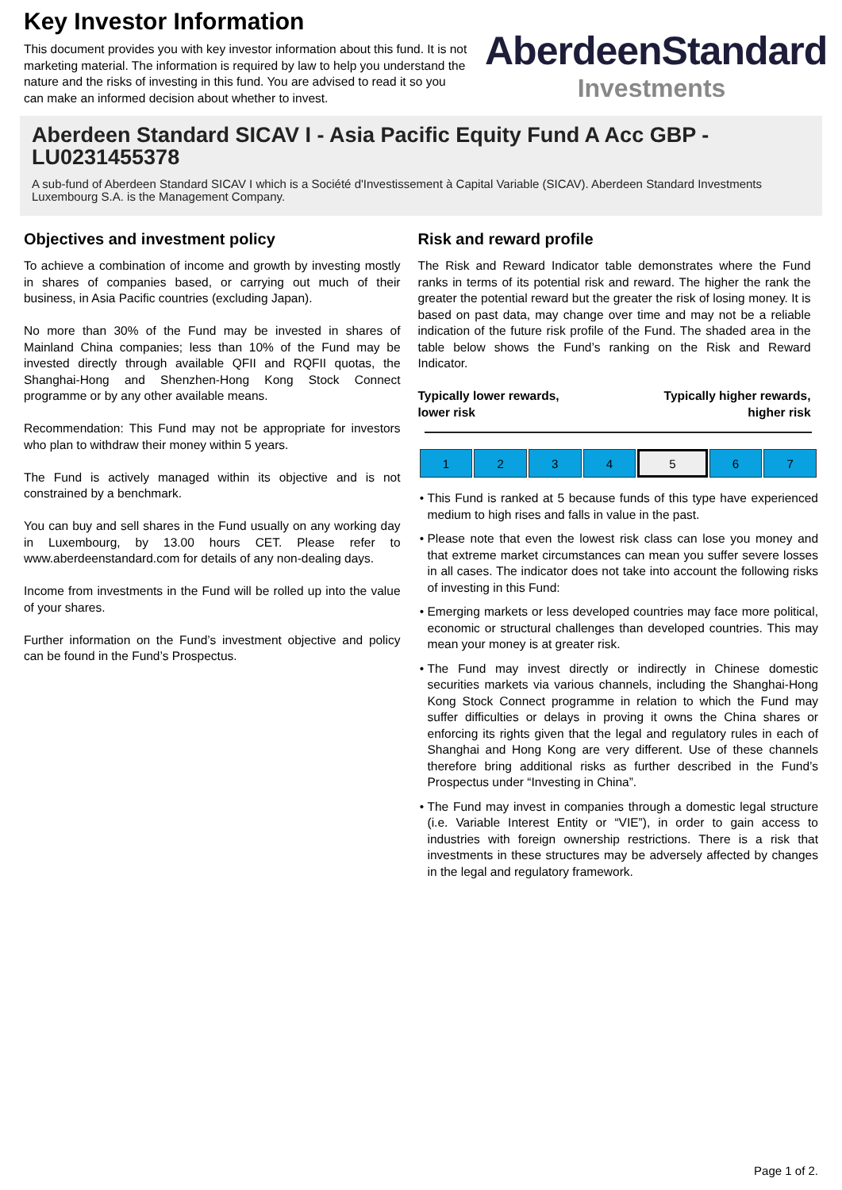Key Investor Information
This document provides you with key investor information about this fund. It is not marketing material. The information is required by law to help you understand the nature and the risks of investing in this fund. You are advised to read it so you can make an informed decision about whether to invest.
AberdeenStandard
Investments
Aberdeen Standard SICAV I - Asia Pacific Equity Fund A Acc GBP - LU0231455378
A sub-fund of Aberdeen Standard SICAV I which is a Société d'Investissement à Capital Variable (SICAV). Aberdeen Standard Investments Luxembourg S.A. is the Management Company.
Objectives and investment policy
To achieve a combination of income and growth by investing mostly in shares of companies based, or carrying out much of their business, in Asia Pacific countries (excluding Japan).
No more than 30% of the Fund may be invested in shares of Mainland China companies; less than 10% of the Fund may be invested directly through available QFII and RQFII quotas, the Shanghai-Hong and Shenzhen-Hong Kong Stock Connect programme or by any other available means.
Recommendation: This Fund may not be appropriate for investors who plan to withdraw their money within 5 years.
The Fund is actively managed within its objective and is not constrained by a benchmark.
You can buy and sell shares in the Fund usually on any working day in Luxembourg, by 13.00 hours CET. Please refer to www.aberdeenstandard.com for details of any non-dealing days.
Income from investments in the Fund will be rolled up into the value of your shares.
Further information on the Fund’s investment objective and policy can be found in the Fund’s Prospectus.
Risk and reward profile
The Risk and Reward Indicator table demonstrates where the Fund ranks in terms of its potential risk and reward. The higher the rank the greater the potential reward but the greater the risk of losing money. It is based on past data, may change over time and may not be a reliable indication of the future risk profile of the Fund. The shaded area in the table below shows the Fund’s ranking on the Risk and Reward Indicator.
Typically lower rewards,
lower risk Typically higher rewards,
higher risk
| 1 | 2 | 3 | 4 | 5 | 6 | 7 |
This Fund is ranked at 5 because funds of this type have experienced medium to high rises and falls in value in the past.
Please note that even the lowest risk class can lose you money and that extreme market circumstances can mean you suffer severe losses in all cases. The indicator does not take into account the following risks of investing in this Fund:
Emerging markets or less developed countries may face more political, economic or structural challenges than developed countries. This may mean your money is at greater risk.
The Fund may invest directly or indirectly in Chinese domestic securities markets via various channels, including the Shanghai-Hong Kong Stock Connect programme in relation to which the Fund may suffer difficulties or delays in proving it owns the China shares or enforcing its rights given that the legal and regulatory rules in each of Shanghai and Hong Kong are very different. Use of these channels therefore bring additional risks as further described in the Fund’s Prospectus under “Investing in China”.
The Fund may invest in companies through a domestic legal structure (i.e. Variable Interest Entity or “VIE”), in order to gain access to industries with foreign ownership restrictions. There is a risk that investments in these structures may be adversely affected by changes in the legal and regulatory framework.
Page 1 of 2.